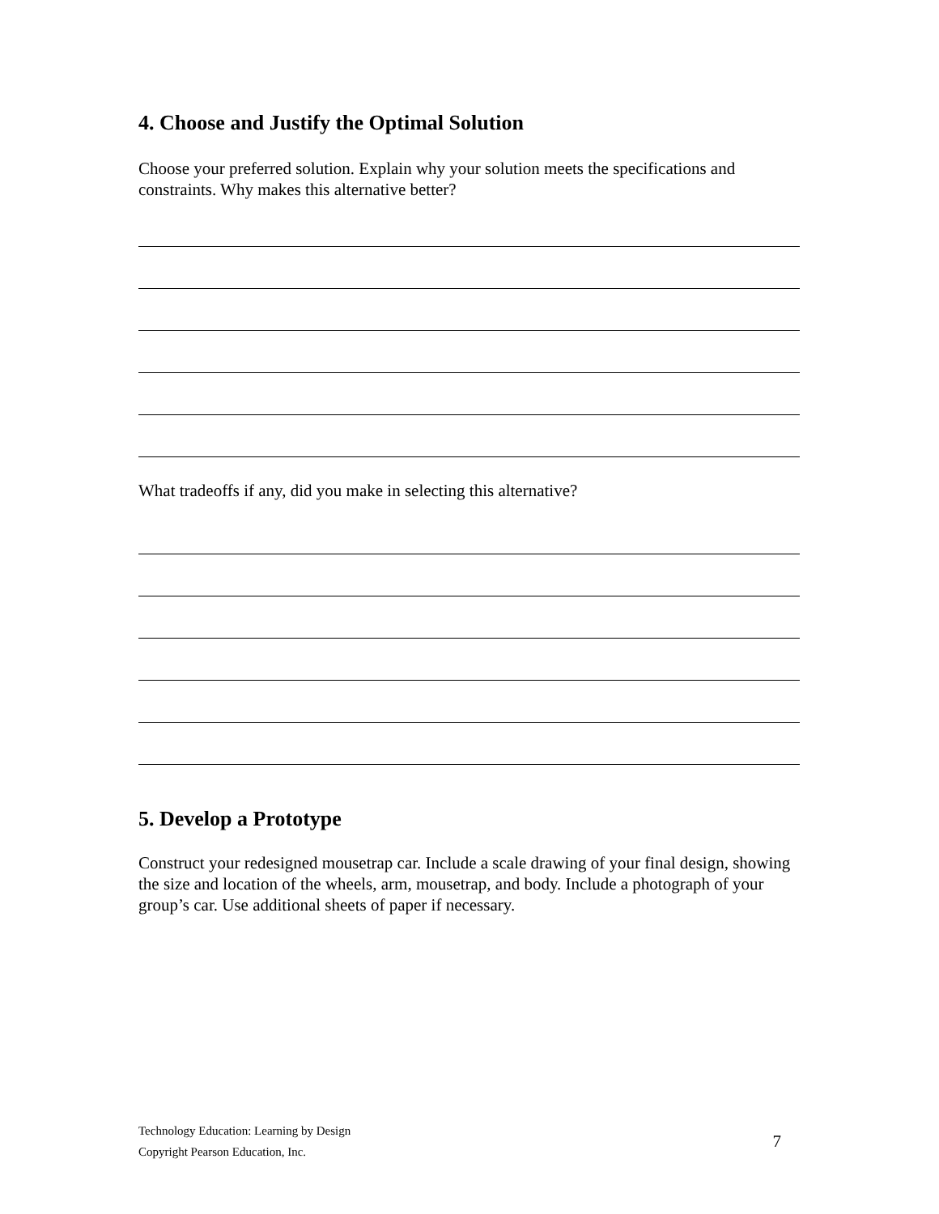4. Choose and Justify the Optimal Solution
Choose your preferred solution. Explain why your solution meets the specifications and constraints. Why makes this alternative better?
What tradeoffs if any, did you make in selecting this alternative?
5. Develop a Prototype
Construct your redesigned mousetrap car. Include a scale drawing of your final design, showing the size and location of the wheels, arm, mousetrap, and body. Include a photograph of your group’s car. Use additional sheets of paper if necessary.
Technology Education: Learning by Design
Copyright Pearson Education, Inc.
7